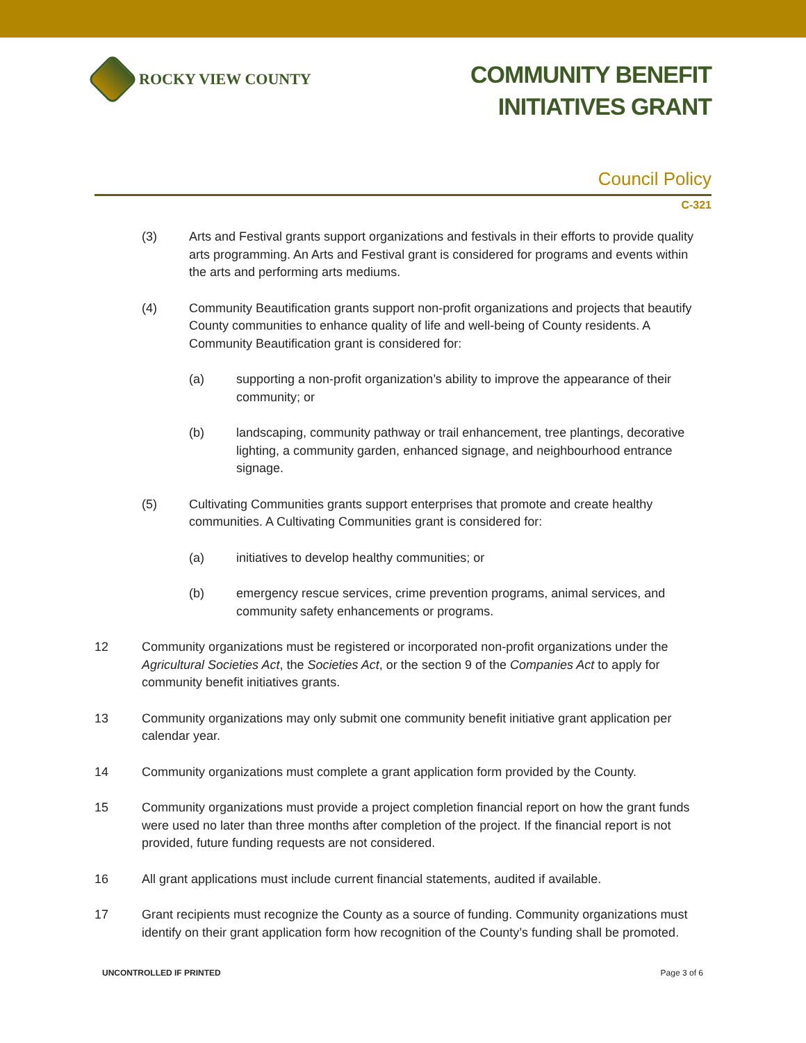ROCKY VIEW COUNTY
COMMUNITY BENEFIT
INITIATIVES GRANT
Council Policy
C-321
(3) Arts and Festival grants support organizations and festivals in their efforts to provide quality arts programming. An Arts and Festival grant is considered for programs and events within the arts and performing arts mediums.
(4) Community Beautification grants support non-profit organizations and projects that beautify County communities to enhance quality of life and well-being of County residents. A Community Beautification grant is considered for:
(a) supporting a non-profit organization’s ability to improve the appearance of their community; or
(b) landscaping, community pathway or trail enhancement, tree plantings, decorative lighting, a community garden, enhanced signage, and neighbourhood entrance signage.
(5) Cultivating Communities grants support enterprises that promote and create healthy communities. A Cultivating Communities grant is considered for:
(a) initiatives to develop healthy communities; or
(b) emergency rescue services, crime prevention programs, animal services, and community safety enhancements or programs.
12 Community organizations must be registered or incorporated non-profit organizations under the Agricultural Societies Act, the Societies Act, or the section 9 of the Companies Act to apply for community benefit initiatives grants.
13 Community organizations may only submit one community benefit initiative grant application per calendar year.
14 Community organizations must complete a grant application form provided by the County.
15 Community organizations must provide a project completion financial report on how the grant funds were used no later than three months after completion of the project. If the financial report is not provided, future funding requests are not considered.
16 All grant applications must include current financial statements, audited if available.
17 Grant recipients must recognize the County as a source of funding. Community organizations must identify on their grant application form how recognition of the County’s funding shall be promoted.
UNCONTROLLED IF PRINTED Page 3 of 6